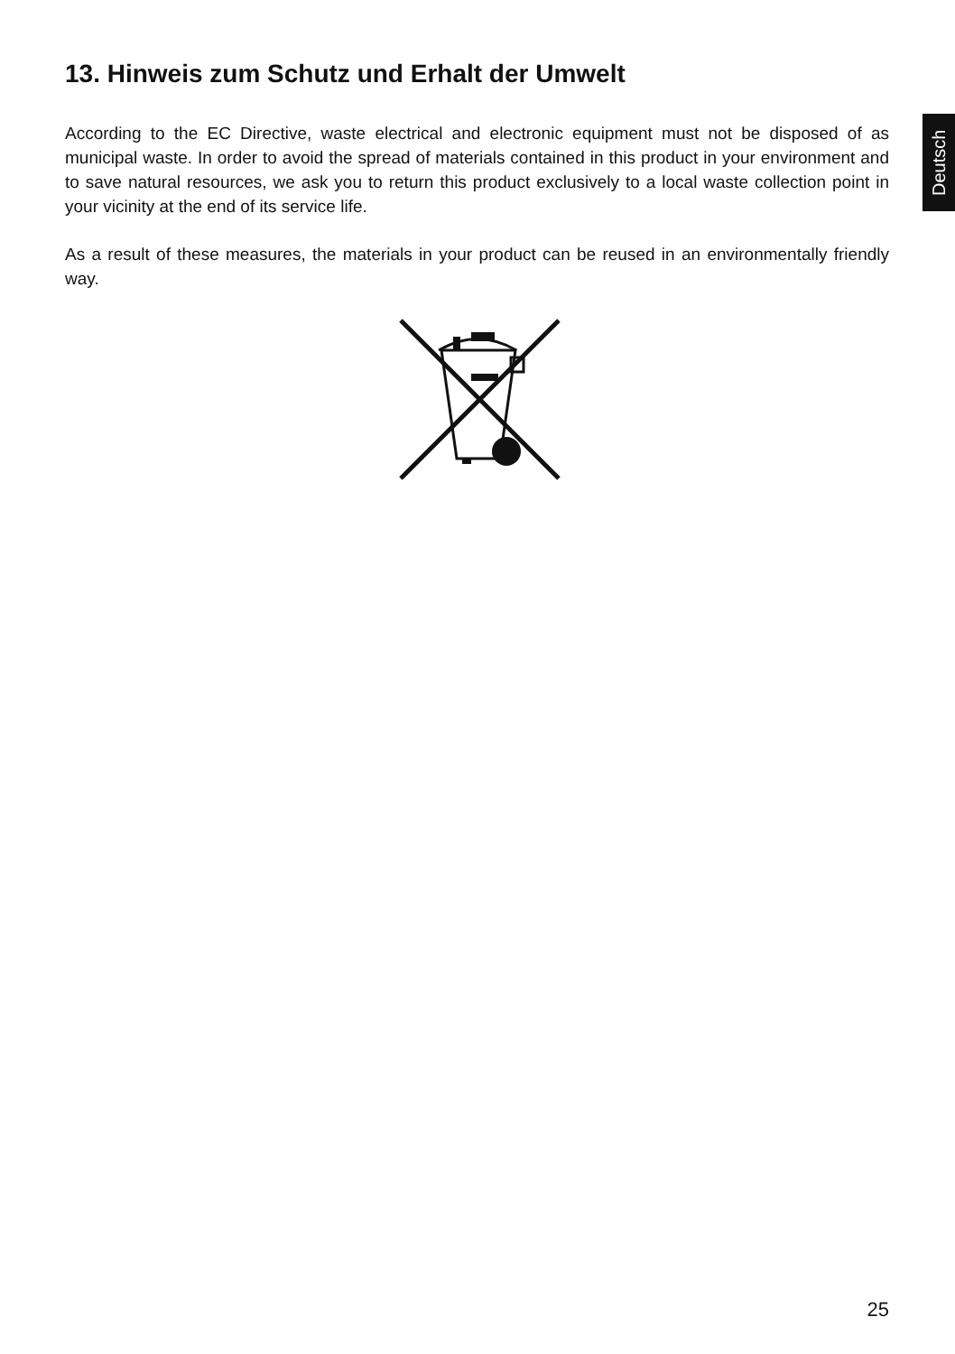Deutsch
13. Hinweis zum Schutz und Erhalt der Umwelt
According to the EC Directive, waste electrical and electronic equipment must not be disposed of as municipal waste. In order to avoid the spread of materials contained in this product in your environment and to save natural resources, we ask you to return this product exclusively to a local waste collection point in your vicinity at the end of its service life.
As a result of these measures, the materials in your product can be reused in an environmentally friendly way.
25